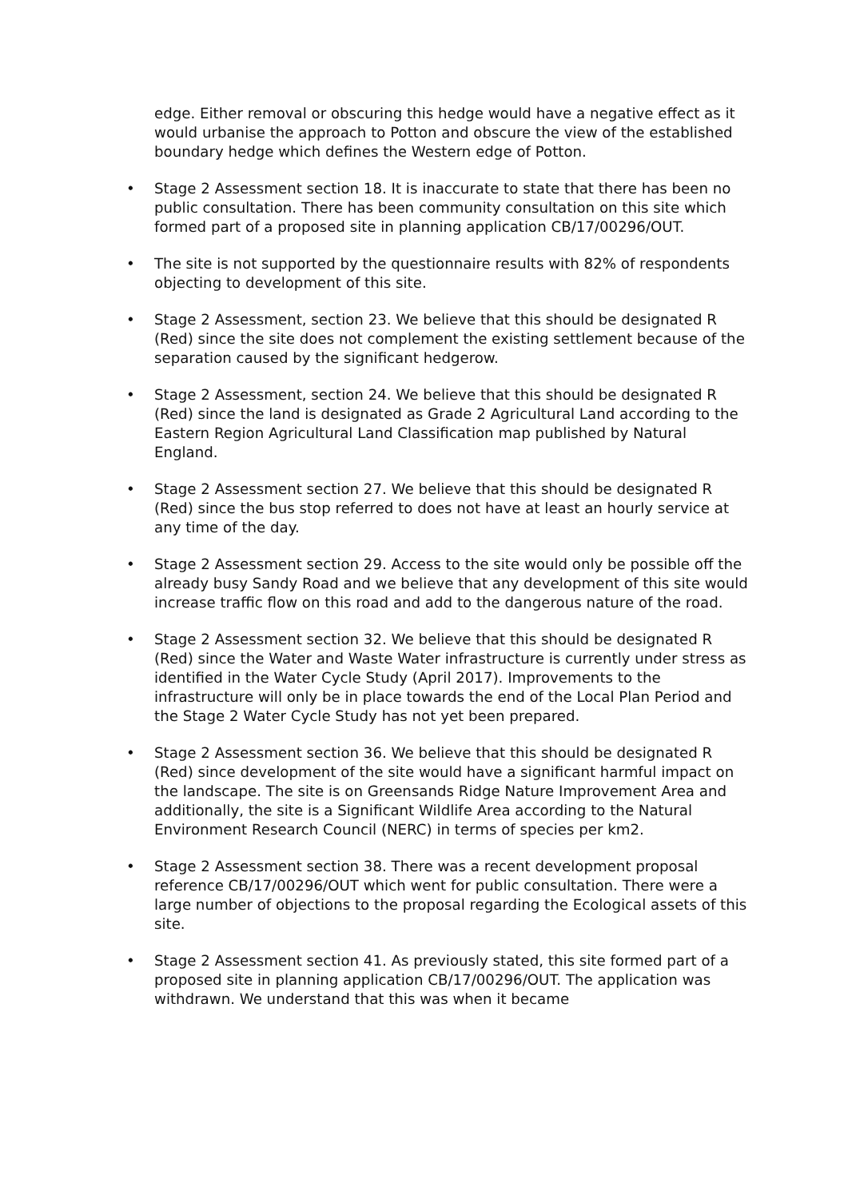edge. Either removal or obscuring this hedge would have a negative effect as it would urbanise the approach to Potton and obscure the view of the established boundary hedge which defines the Western edge of Potton.
• Stage 2 Assessment section 18. It is inaccurate to state that there has been no public consultation. There has been community consultation on this site which formed part of a proposed site in planning application CB/17/00296/OUT.
• The site is not supported by the questionnaire results with 82% of respondents objecting to development of this site.
• Stage 2 Assessment, section 23. We believe that this should be designated R (Red) since the site does not complement the existing settlement because of the separation caused by the significant hedgerow.
• Stage 2 Assessment, section 24. We believe that this should be designated R (Red) since the land is designated as Grade 2 Agricultural Land according to the Eastern Region Agricultural Land Classification map published by Natural England.
• Stage 2 Assessment section 27. We believe that this should be designated R (Red) since the bus stop referred to does not have at least an hourly service at any time of the day.
• Stage 2 Assessment section 29. Access to the site would only be possible off the already busy Sandy Road and we believe that any development of this site would increase traffic flow on this road and add to the dangerous nature of the road.
• Stage 2 Assessment section 32. We believe that this should be designated R (Red) since the Water and Waste Water infrastructure is currently under stress as identified in the Water Cycle Study (April 2017). Improvements to the infrastructure will only be in place towards the end of the Local Plan Period and the Stage 2 Water Cycle Study has not yet been prepared.
• Stage 2 Assessment section 36. We believe that this should be designated R (Red) since development of the site would have a significant harmful impact on the landscape. The site is on Greensands Ridge Nature Improvement Area and additionally, the site is a Significant Wildlife Area according to the Natural Environment Research Council (NERC) in terms of species per km2.
• Stage 2 Assessment section 38. There was a recent development proposal reference CB/17/00296/OUT which went for public consultation. There were a large number of objections to the proposal regarding the Ecological assets of this site.
• Stage 2 Assessment section 41. As previously stated, this site formed part of a proposed site in planning application CB/17/00296/OUT. The application was withdrawn. We understand that this was when it became